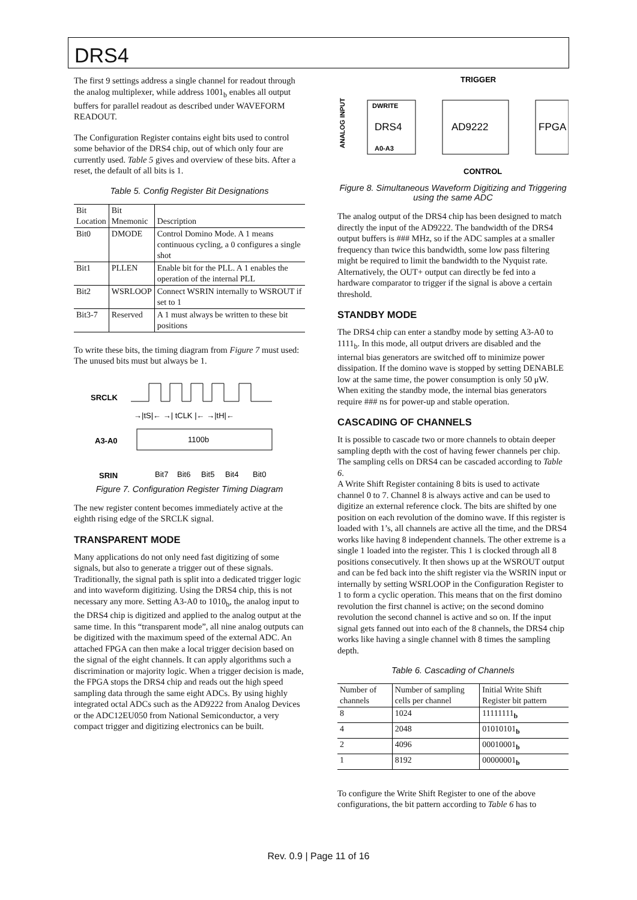DRS4
The first 9 settings address a single channel for readout through the analog multiplexer, while address 1001<sub>b</sub> enables all output buffers for parallel readout as described under WAVEFORM READOUT.
The Configuration Register contains eight bits used to control some behavior of the DRS4 chip, out of which only four are currently used. Table 5 gives and overview of these bits. After a reset, the default of all bits is 1.
Table 5. Config Register Bit Designations
| Bit Location | Bit Mnemonic | Description |
| --- | --- | --- |
| Bit0 | DMODE | Control Domino Mode. A 1 means continuous cycling, a 0 configures a single shot |
| Bit1 | PLLEN | Enable bit for the PLL. A 1 enables the operation of the internal PLL |
| Bit2 | WSRLOOP | Connect WSRIN internally to WSROUT if set to 1 |
| Bit3-7 | Reserved | A 1 must always be written to these bit positions |
To write these bits, the timing diagram from Figure 7 must used: The unused bits must but always be 1.
SRCLK
A3-A0
SRIN
→|tS|← →| tCLK |← →|tH|←
1100b
Bit7
Bit6
Bit5
Bit4
Bit0
Figure 7. Configuration Register Timing Diagram
The new register content becomes immediately active at the eighth rising edge of the SRCLK signal.
TRANSPARENT MODE
Many applications do not only need fast digitizing of some signals, but also to generate a trigger out of these signals. Traditionally, the signal path is split into a dedicated trigger logic and into waveform digitizing. Using the DRS4 chip, this is not necessary any more. Setting A3-A0 to 1010<sub>b</sub>, the analog input to the DRS4 chip is digitized and applied to the analog output at the same time. In this “transparent mode”, all nine analog outputs can be digitized with the maximum speed of the external ADC. An attached FPGA can then make a local trigger decision based on the signal of the eight channels. It can apply algorithms such a discrimination or majority logic. When a trigger decision is made, the FPGA stops the DRS4 chip and reads out the high speed sampling data through the same eight ADCs. By using highly integrated octal ADCs such as the AD9222 from Analog Devices or the ADC12EU050 from National Semiconductor, a very compact trigger and digitizing electronics can be built.
TRIGGER
ANALOG INPUT
DWRITE
DRS4
A0-A3
AD9222
FPGA
CONTROL
Figure 8. Simultaneous Waveform Digitizing and Triggering using the same ADC
The analog output of the DRS4 chip has been designed to match directly the input of the AD9222. The bandwidth of the DRS4 output buffers is ### MHz, so if the ADC samples at a smaller frequency than twice this bandwidth, some low pass filtering might be required to limit the bandwidth to the Nyquist rate. Alternatively, the OUT+ output can directly be fed into a hardware comparator to trigger if the signal is above a certain threshold.
STANDBY MODE
The DRS4 chip can enter a standby mode by setting A3-A0 to 1111<sub>b</sub>. In this mode, all output drivers are disabled and the internal bias generators are switched off to minimize power dissipation. If the domino wave is stopped by setting DENABLE low at the same time, the power consumption is only 50 μW. When exiting the standby mode, the internal bias generators require ### ns for power-up and stable operation.
CASCADING OF CHANNELS
It is possible to cascade two or more channels to obtain deeper sampling depth with the cost of having fewer channels per chip. The sampling cells on DRS4 can be cascaded according to Table 6.
A Write Shift Register containing 8 bits is used to activate channel 0 to 7. Channel 8 is always active and can be used to digitize an external reference clock. The bits are shifted by one position on each revolution of the domino wave. If this register is loaded with 1’s, all channels are active all the time, and the DRS4 works like having 8 independent channels. The other extreme is a single 1 loaded into the register. This 1 is clocked through all 8 positions consecutively. It then shows up at the WSROUT output and can be fed back into the shift register via the WSRIN input or internally by setting WSRLOOP in the Configuration Register to 1 to form a cyclic operation. This means that on the first domino revolution the first channel is active; on the second domino revolution the second channel is active and so on. If the input signal gets fanned out into each of the 8 channels, the DRS4 chip works like having a single channel with 8 times the sampling depth.
Table 6. Cascading of Channels
| Number of channels | Number of sampling cells per channel | Initial Write Shift Register bit pattern |
| --- | --- | --- |
| 8 | 1024 | 11111111<sub>b</sub> |
| 4 | 2048 | 01010101<sub>b</sub> |
| 2 | 4096 | 00010001<sub>b</sub> |
| 1 | 8192 | 00000001<sub>b</sub> |
To configure the Write Shift Register to one of the above configurations, the bit pattern according to Table 6 has to
Rev. 0.9 | Page 11 of 16